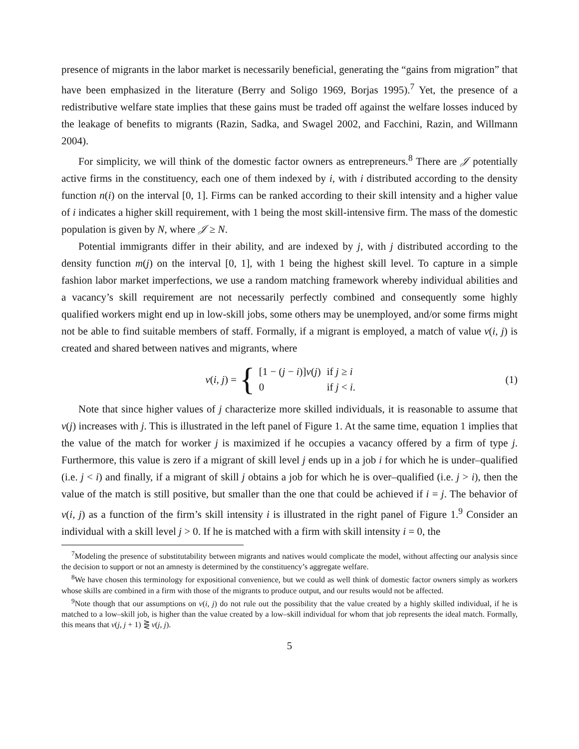presence of migrants in the labor market is necessarily beneficial, generating the “gains from migration” that have been emphasized in the literature (Berry and Soligo 1969, Borjas 1995).<sup>7</sup> Yet, the presence of a redistributive welfare state implies that these gains must be traded off against the welfare losses induced by the leakage of benefits to migrants (Razin, Sadka, and Swagel 2002, and Facchini, Razin, and Willmann 2004).
For simplicity, we will think of the domestic factor owners as entrepreneurs.<sup>8</sup> There are 𝒥 potentially active firms in the constituency, each one of them indexed by i, with i distributed according to the density function n(i) on the interval [0, 1]. Firms can be ranked according to their skill intensity and a higher value of i indicates a higher skill requirement, with 1 being the most skill-intensive firm. The mass of the domestic population is given by N, where 𝒥 ≥ N.
Potential immigrants differ in their ability, and are indexed by j, with j distributed according to the density function m(j) on the interval [0, 1], with 1 being the highest skill level. To capture in a simple fashion labor market imperfections, we use a random matching framework whereby individual abilities and a vacancy’s skill requirement are not necessarily perfectly combined and consequently some highly qualified workers might end up in low-skill jobs, some others may be unemployed, and/or some firms might not be able to find suitable members of staff. Formally, if a migrant is employed, a match of value v(i, j) is created and shared between natives and migrants, where
v(i, j) = {
| [1 − ( j − i )] v ( j ) | if j ≥ i |
| 0 | if j < i . |
(1)
Note that since higher values of j characterize more skilled individuals, it is reasonable to assume that v(j) increases with j. This is illustrated in the left panel of Figure 1. At the same time, equation 1 implies that the value of the match for worker j is maximized if he occupies a vacancy offered by a firm of type j. Furthermore, this value is zero if a migrant of skill level j ends up in a job i for which he is under–qualified (i.e. j < i) and finally, if a migrant of skill j obtains a job for which he is over–qualified (i.e. j > i), then the value of the match is still positive, but smaller than the one that could be achieved if i = j. The behavior of v(i, j) as a function of the firm’s skill intensity i is illustrated in the right panel of Figure 1.<sup>9</sup> Consider an individual with a skill level j > 0. If he is matched with a firm with skill intensity i = 0, the
<sup>7</sup> Modeling the presence of substitutability between migrants and natives would complicate the model, without affecting our analysis since the decision to support or not an amnesty is determined by the constituency’s aggregate welfare.
<sup>8</sup> We have chosen this terminology for expositional convenience, but we could as well think of domestic factor owners simply as workers whose skills are combined in a firm with those of the migrants to produce output, and our results would not be affected.
<sup>9</sup> Note though that our assumptions on v(i, j) do not rule out the possibility that the value created by a highly skilled individual, if he is matched to a low–skill job, is higher than the value created by a low–skill individual for whom that job represents the ideal match. Formally, this means that v(j, j + 1) ⋛ v(j, j).
5